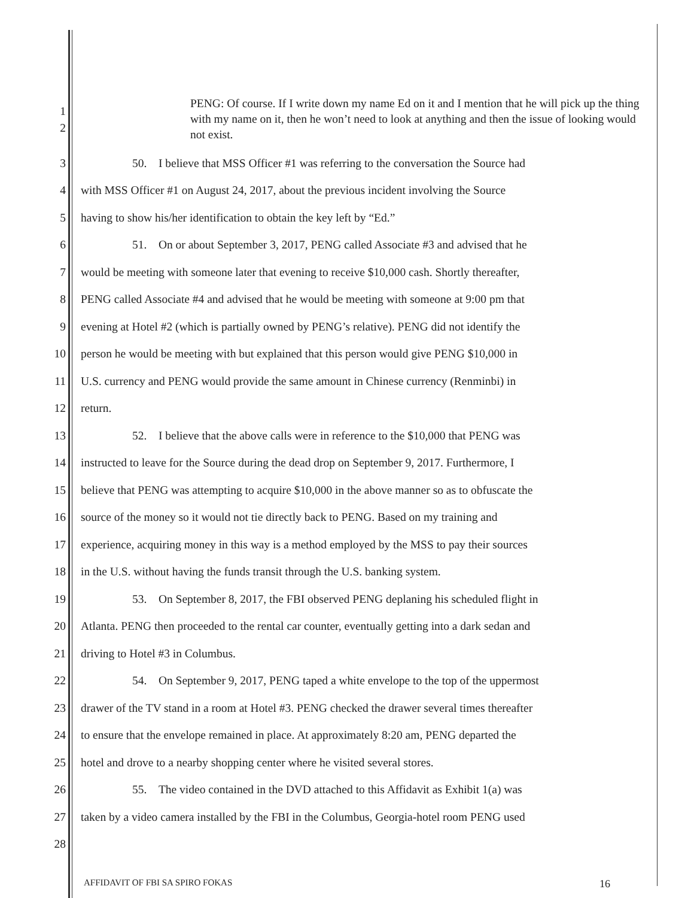1
2
PENG: Of course. If I write down my name Ed on it and I mention that he will pick up the thing with my name on it, then he won’t need to look at anything and then the issue of looking would not exist.
3 50. I believe that MSS Officer #1 was referring to the conversation the Source had
4 with MSS Officer #1 on August 24, 2017, about the previous incident involving the Source
5 having to show his/her identification to obtain the key left by “Ed.”
6 51. On or about September 3, 2017, PENG called Associate #3 and advised that he
7 would be meeting with someone later that evening to receive $10,000 cash. Shortly thereafter,
8 PENG called Associate #4 and advised that he would be meeting with someone at 9:00 pm that
9 evening at Hotel #2 (which is partially owned by PENG’s relative). PENG did not identify the
10 person he would be meeting with but explained that this person would give PENG $10,000 in
11 U.S. currency and PENG would provide the same amount in Chinese currency (Renminbi) in
12 return.
13 52. I believe that the above calls were in reference to the $10,000 that PENG was
14 instructed to leave for the Source during the dead drop on September 9, 2017. Furthermore, I
15 believe that PENG was attempting to acquire $10,000 in the above manner so as to obfuscate the
16 source of the money so it would not tie directly back to PENG. Based on my training and
17 experience, acquiring money in this way is a method employed by the MSS to pay their sources
18 in the U.S. without having the funds transit through the U.S. banking system.
19 53. On September 8, 2017, the FBI observed PENG deplaning his scheduled flight in
20 Atlanta. PENG then proceeded to the rental car counter, eventually getting into a dark sedan and
21 driving to Hotel #3 in Columbus.
22 54. On September 9, 2017, PENG taped a white envelope to the top of the uppermost
23 drawer of the TV stand in a room at Hotel #3. PENG checked the drawer several times thereafter
24 to ensure that the envelope remained in place. At approximately 8:20 am, PENG departed the
25 hotel and drove to a nearby shopping center where he visited several stores.
26 55. The video contained in the DVD attached to this Affidavit as Exhibit 1(a) was
27 taken by a video camera installed by the FBI in the Columbus, Georgia-hotel room PENG used
28
AFFIDAVIT OF FBI SA SPIRO FOKAS 16